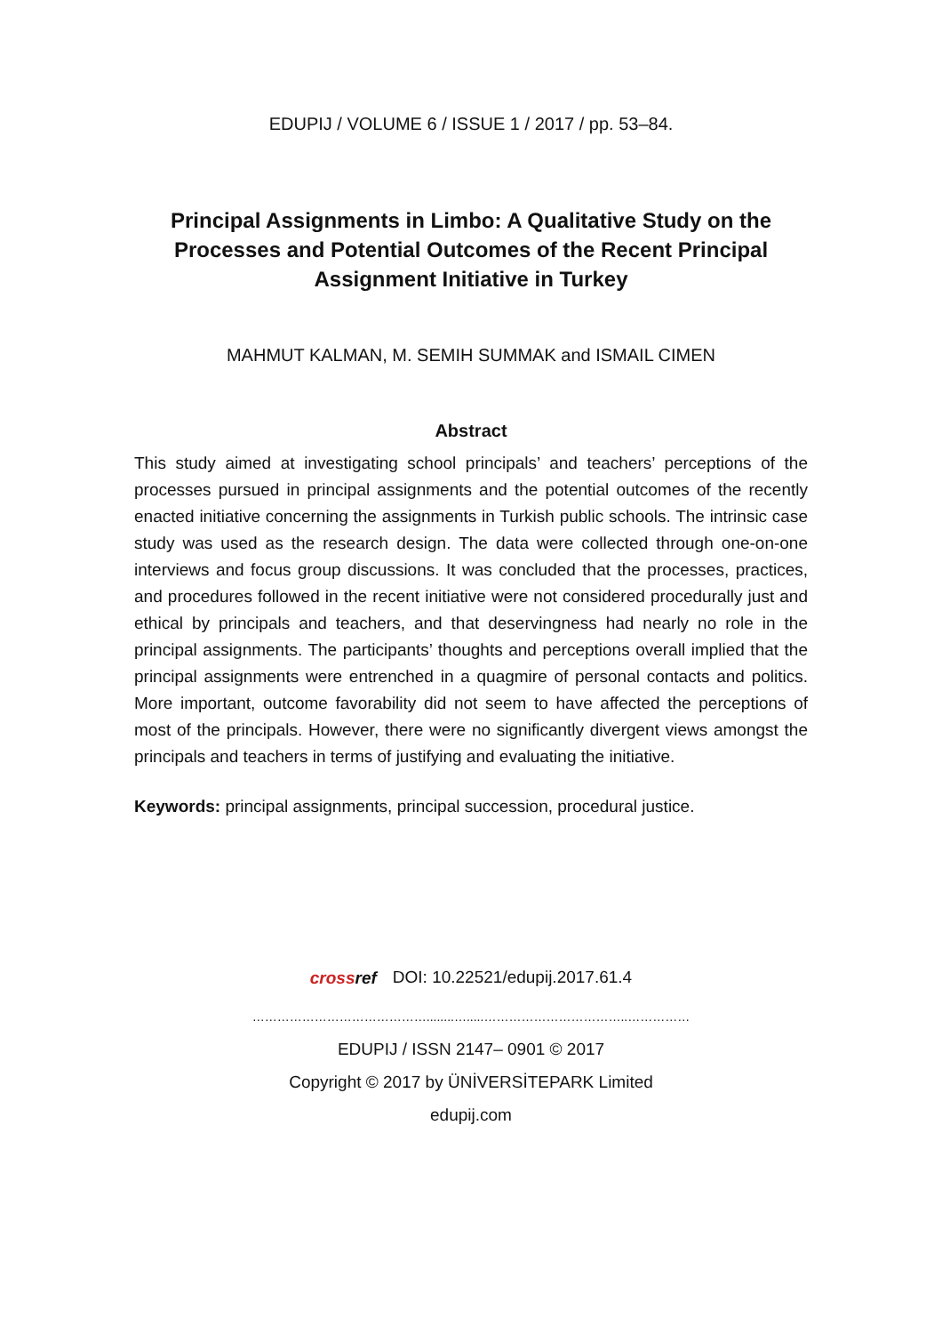EDUPIJ / VOLUME 6 / ISSUE 1 / 2017 / pp. 53–84.
Principal Assignments in Limbo: A Qualitative Study on the Processes and Potential Outcomes of the Recent Principal Assignment Initiative in Turkey
MAHMUT KALMAN, M. SEMIH SUMMAK and ISMAIL CIMEN
Abstract
This study aimed at investigating school principals’ and teachers’ perceptions of the processes pursued in principal assignments and the potential outcomes of the recently enacted initiative concerning the assignments in Turkish public schools. The intrinsic case study was used as the research design. The data were collected through one-on-one interviews and focus group discussions. It was concluded that the processes, practices, and procedures followed in the recent initiative were not considered procedurally just and ethical by principals and teachers, and that deservingness had nearly no role in the principal assignments. The participants’ thoughts and perceptions overall implied that the principal assignments were entrenched in a quagmire of personal contacts and politics. More important, outcome favorability did not seem to have affected the perceptions of most of the principals. However, there were no significantly divergent views amongst the principals and teachers in terms of justifying and evaluating the initiative.
Keywords: principal assignments, principal succession, procedural justice.
crossref DOI: 10.22521/edupij.2017.61.4
……………………………………........….....……………………………..……………
EDUPIJ / ISSN 2147– 0901 © 2017
Copyright © 2017 by ÜNİVERSİTEPARK Limited
edupij.com